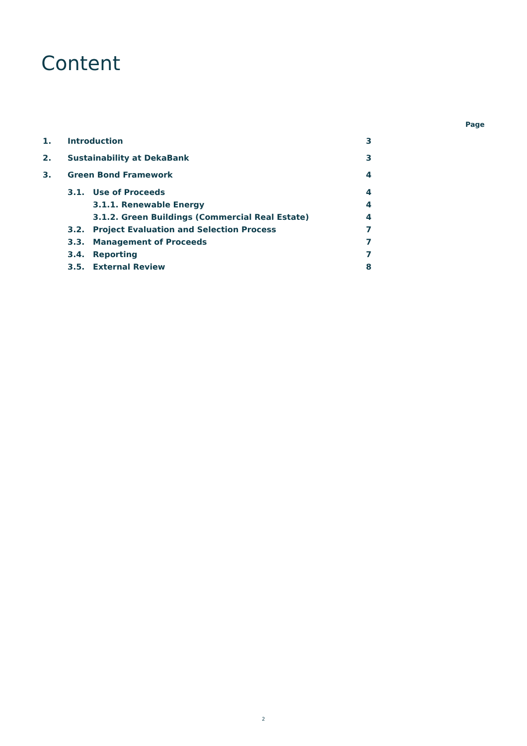Content
Page
1. Introduction 3
2. Sustainability at DekaBank 3
3. Green Bond Framework 4
3.1. Use of Proceeds 4
3.1.1. Renewable Energy 4
3.1.2. Green Buildings (Commercial Real Estate) 4
3.2. Project Evaluation and Selection Process 7
3.3. Management of Proceeds 7
3.4. Reporting 7
3.5. External Review 8
2